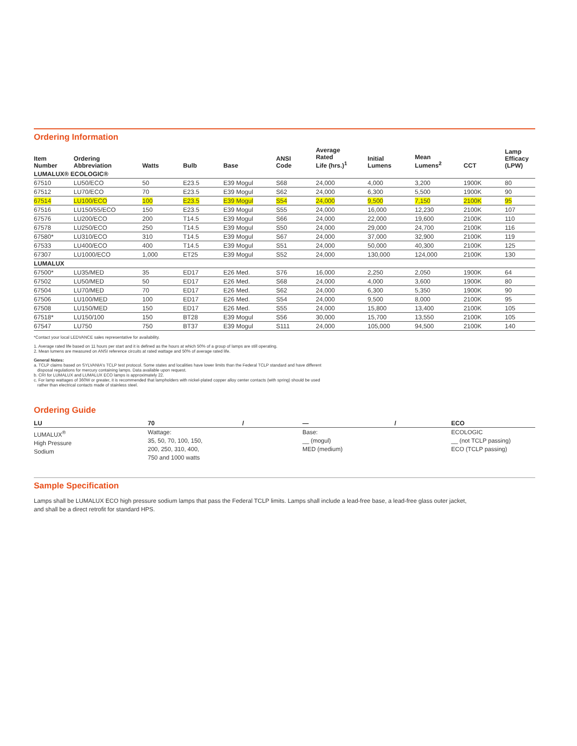Ordering Information
| Item Number | Ordering Abbreviation | Watts | Bulb | Base | ANSI Code | Average Rated Life (hrs.)<sup>1</sup> | Initial Lumens | Mean Lumens<sup>2</sup> | CCT | Lamp Efficacy (LPW) |
| --- | --- | --- | --- | --- | --- | --- | --- | --- | --- | --- |
| LUMALUX® ECOLOGIC® | | | | | | | | | | |
| 67510 | LU50/ECO | 50 | E23.5 | E39 Mogul | S68 | 24,000 | 4,000 | 3,200 | 1900K | 80 |
| 67512 | LU70/ECO | 70 | E23.5 | E39 Mogul | S62 | 24,000 | 6,300 | 5,500 | 1900K | 90 |
| 67514 | LU100/ECO | 100 | E23.5 | E39 Mogul | S54 | 24,000 | 9,500 | 7,150 | 2100K | 95 |
| 67516 | LU150/55/ECO | 150 | E23.5 | E39 Mogul | S55 | 24,000 | 16,000 | 12,230 | 2100K | 107 |
| 67576 | LU200/ECO | 200 | T14.5 | E39 Mogul | S66 | 24,000 | 22,000 | 19,600 | 2100K | 110 |
| 67578 | LU250/ECO | 250 | T14.5 | E39 Mogul | S50 | 24,000 | 29,000 | 24,700 | 2100K | 116 |
| 67580* | LU310/ECO | 310 | T14.5 | E39 Mogul | S67 | 24,000 | 37,000 | 32,900 | 2100K | 119 |
| 67533 | LU400/ECO | 400 | T14.5 | E39 Mogul | S51 | 24,000 | 50,000 | 40,300 | 2100K | 125 |
| 67307 | LU1000/ECO | 1,000 | ET25 | E39 Mogul | S52 | 24,000 | 130,000 | 124,000 | 2100K | 130 |
| LUMALUX | | | | | | | | | | |
| 67500* | LU35/MED | 35 | ED17 | E26 Med. | S76 | 16,000 | 2,250 | 2,050 | 1900K | 64 |
| 67502 | LU50/MED | 50 | ED17 | E26 Med. | S68 | 24,000 | 4,000 | 3,600 | 1900K | 80 |
| 67504 | LU70/MED | 70 | ED17 | E26 Med. | S62 | 24,000 | 6,300 | 5,350 | 1900K | 90 |
| 67506 | LU100/MED | 100 | ED17 | E26 Med. | S54 | 24,000 | 9,500 | 8,000 | 2100K | 95 |
| 67508 | LU150/MED | 150 | ED17 | E26 Med. | S55 | 24,000 | 15,800 | 13,400 | 2100K | 105 |
| 67518* | LU150/100 | 150 | BT28 | E39 Mogul | S56 | 30,000 | 15,700 | 13,550 | 2100K | 105 |
| 67547 | LU750 | 750 | BT37 | E39 Mogul | S111 | 24,000 | 105,000 | 94,500 | 2100K | 140 |
*Contact your local LEDVANCE sales representative for availability.
1. Average rated life based on 11 hours per start and it is defined as the hours at which 50% of a group of lamps are still operating.
2. Mean lumens are measured on ANSI reference circuits at rated wattage and 50% of average rated life.
General Notes:
a. TCLP claims based on SYLVANIA's TCLP test protocol. Some states and localities have lower limits than the Federal TCLP standard and have different
disposal regulations for mercury containing lamps. Data available upon request.
b. CRI for LUMALUX and LUMALUX ECO lamps is approximately 22.
c. For lamp wattages of 360W or greater, it is recommended that lampholders with nickel-plated copper alloy center contacts (with spring) should be used
rather than electrical contacts made of stainless steel.
Ordering Guide
| LU | 70 | / | — | / | ECO |
| --- | --- | --- | --- | --- | --- |
| LUMALUX<sup>®</sup> High Pressure Sodium | Wattage: 35, 50, 70, 100, 150, 200, 250, 310, 400, 750 and 1000 watts | | Base: __ (mogul) MED (medium) | | ECOLOGIC __ (not TCLP passing) ECO (TCLP passing) |
Sample Specification
Lamps shall be LUMALUX ECO high pressure sodium lamps that pass the Federal TCLP limits. Lamps shall include a lead-free base, a lead-free glass outer jacket,
and shall be a direct retrofit for standard HPS.